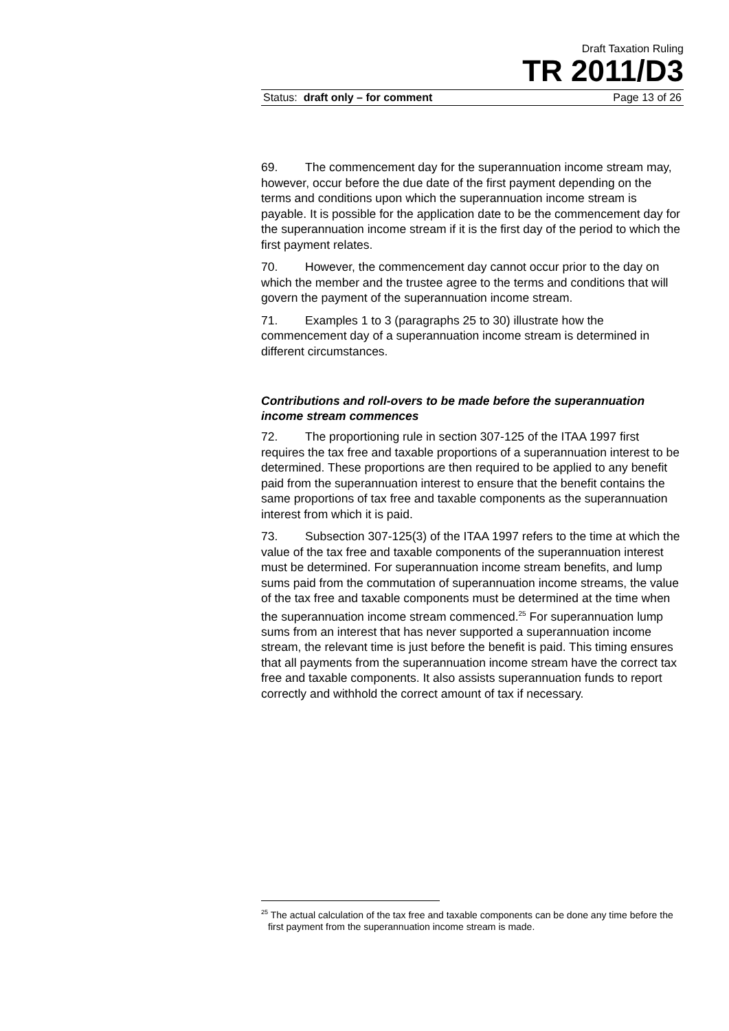Draft Taxation Ruling
TR 2011/D3
Status: draft only – for comment Page 13 of 26
69. The commencement day for the superannuation income stream may, however, occur before the due date of the first payment depending on the terms and conditions upon which the superannuation income stream is payable. It is possible for the application date to be the commencement day for the superannuation income stream if it is the first day of the period to which the first payment relates.
70. However, the commencement day cannot occur prior to the day on which the member and the trustee agree to the terms and conditions that will govern the payment of the superannuation income stream.
71. Examples 1 to 3 (paragraphs 25 to 30) illustrate how the commencement day of a superannuation income stream is determined in different circumstances.
Contributions and roll-overs to be made before the superannuation income stream commences
72. The proportioning rule in section 307-125 of the ITAA 1997 first requires the tax free and taxable proportions of a superannuation interest to be determined. These proportions are then required to be applied to any benefit paid from the superannuation interest to ensure that the benefit contains the same proportions of tax free and taxable components as the superannuation interest from which it is paid.
73. Subsection 307-125(3) of the ITAA 1997 refers to the time at which the value of the tax free and taxable components of the superannuation interest must be determined. For superannuation income stream benefits, and lump sums paid from the commutation of superannuation income streams, the value of the tax free and taxable components must be determined at the time when the superannuation income stream commenced.<sup>25</sup> For superannuation lump sums from an interest that has never supported a superannuation income stream, the relevant time is just before the benefit is paid. This timing ensures that all payments from the superannuation income stream have the correct tax free and taxable components. It also assists superannuation funds to report correctly and withhold the correct amount of tax if necessary.
<sup>25</sup> The actual calculation of the tax free and taxable components can be done any time before the first payment from the superannuation income stream is made.